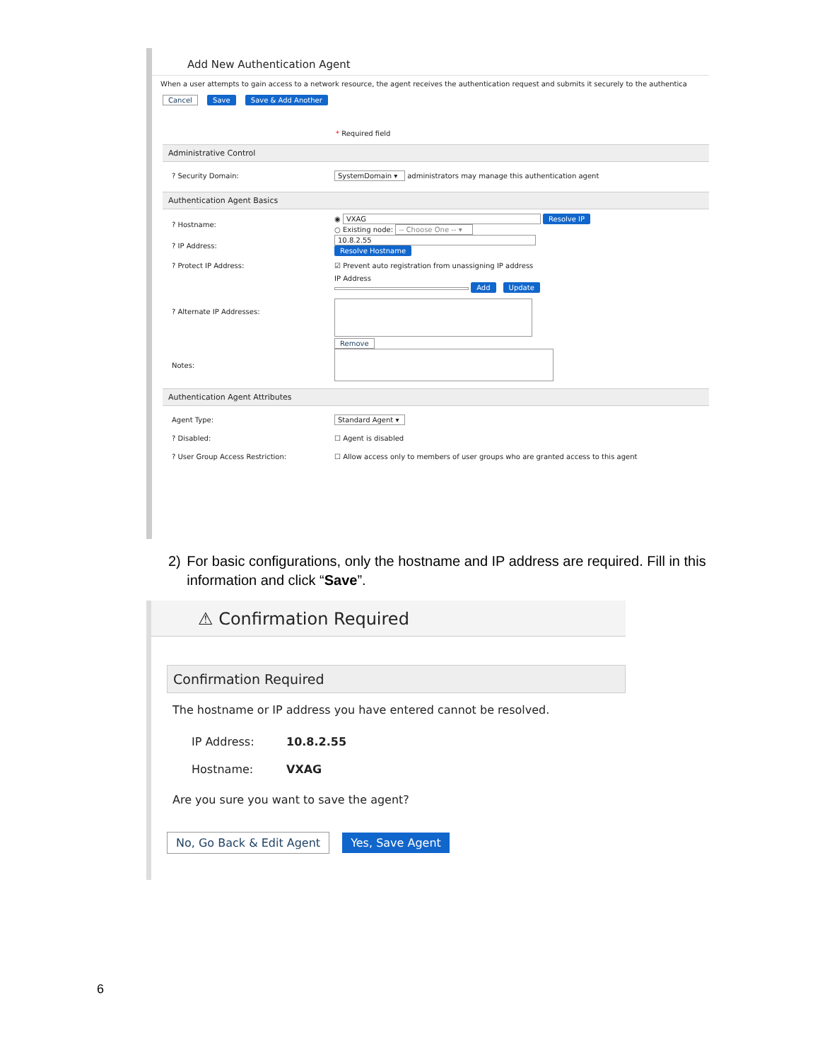Add New Authentication Agent
When a user attempts to gain access to a network resource, the agent receives the authentication request and submits it securely to the authentica
Cancel Save Save & Add Another
* Required field
Administrative Control
? Security Domain: SystemDomain ▾ administrators may manage this authentication agent
Authentication Agent Basics
? Hostname: ◉ VXAG Resolve IP
○ Existing node: -- Choose One -- ▾
? IP Address: 10.8.2.55
Resolve Hostname
? Protect IP Address: ☑ Prevent auto registration from unassigning IP address
? Alternate IP Addresses: IP Address
Add Update
Remove
Notes:
Authentication Agent Attributes
Agent Type: Standard Agent ▾
? Disabled: ☐ Agent is disabled
? User Group Access Restriction: ☐ Allow access only to members of user groups who are granted access to this agent
2) For basic configurations, only the hostname and IP address are required. Fill in this information and click “Save”.
⚠ Confirmation Required
Confirmation Required
The hostname or IP address you have entered cannot be resolved.
IP Address: 10.8.2.55
Hostname: VXAG
Are you sure you want to save the agent?
No, Go Back & Edit Agent Yes, Save Agent
6